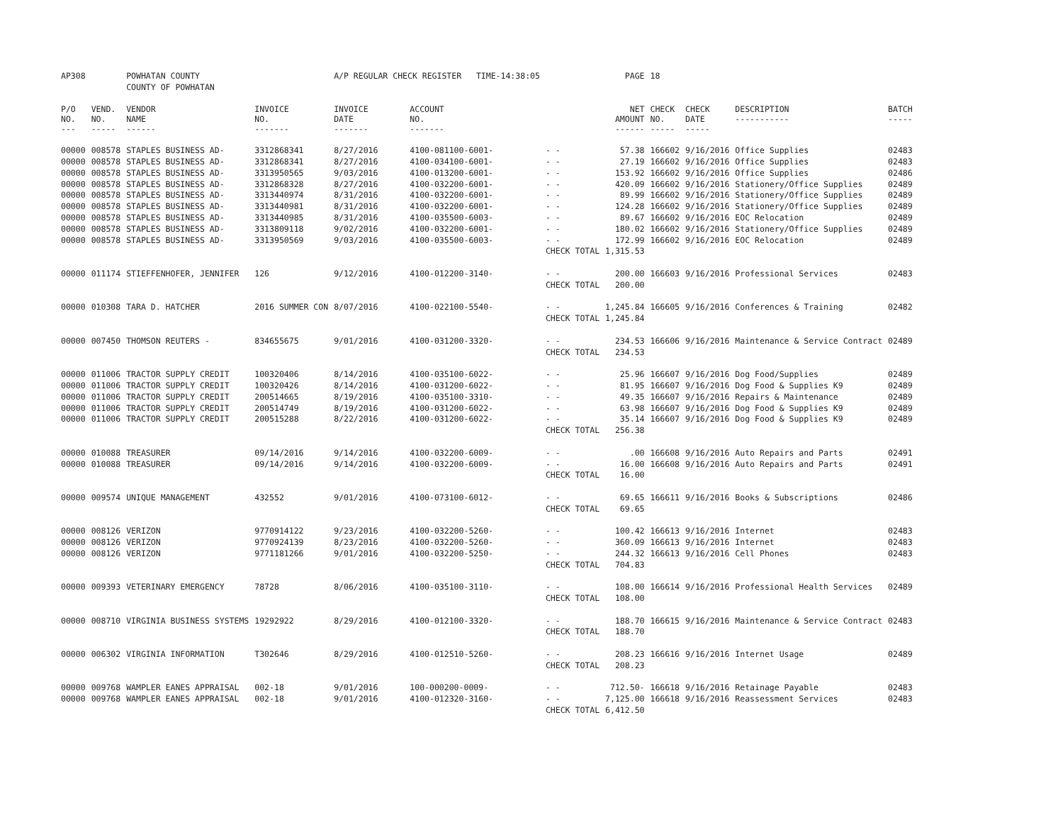| AP308 | | POWHATAN COUNTY | | A/P REGULAR CHECK REGISTER TIME-14:38:05 | | | PAGE | 18 | | | |
| | | COUNTY OF POWHATAN | | | | | | | | | |
| P/O NO. --- | VEND. NO. ----- | VENDOR NAME ------ | INVOICE NO. ------- | INVOICE DATE ------- | ACCOUNT NO. ------- | | NET AMOUNT ------ | CHECK NO. ----- | CHECK DATE ----- | DESCRIPTION ----------- | BATCH ----- |
| 00000 | 008578 | STAPLES BUSINESS AD- | 3312868341 | 8/27/2016 | 4100-081100-6001- | - - | 57.38 | 166602 | 9/16/2016 | Office Supplies | 02483 |
| 00000 | 008578 | STAPLES BUSINESS AD- | 3312868341 | 8/27/2016 | 4100-034100-6001- | - - | 27.19 | 166602 | 9/16/2016 | Office Supplies | 02483 |
| 00000 | 008578 | STAPLES BUSINESS AD- | 3313950565 | 9/03/2016 | 4100-013200-6001- | - - | 153.92 | 166602 | 9/16/2016 | Office Supplies | 02486 |
| 00000 | 008578 | STAPLES BUSINESS AD- | 3312868328 | 8/27/2016 | 4100-032200-6001- | - - | 420.09 | 166602 | 9/16/2016 | Stationery/Office Supplies | 02489 |
| 00000 | 008578 | STAPLES BUSINESS AD- | 3313440974 | 8/31/2016 | 4100-032200-6001- | - - | 89.99 | 166602 | 9/16/2016 | Stationery/Office Supplies | 02489 |
| 00000 | 008578 | STAPLES BUSINESS AD- | 3313440981 | 8/31/2016 | 4100-032200-6001- | - - | 124.28 | 166602 | 9/16/2016 | Stationery/Office Supplies | 02489 |
| 00000 | 008578 | STAPLES BUSINESS AD- | 3313440985 | 8/31/2016 | 4100-035500-6003- | - - | 89.67 | 166602 | 9/16/2016 | EOC Relocation | 02489 |
| 00000 | 008578 | STAPLES BUSINESS AD- | 3313809118 | 9/02/2016 | 4100-032200-6001- | - - | 180.02 | 166602 | 9/16/2016 | Stationery/Office Supplies | 02489 |
| 00000 | 008578 | STAPLES BUSINESS AD- | 3313950569 | 9/03/2016 | 4100-035500-6003- | - - | 172.99 | 166602 | 9/16/2016 | EOC Relocation | 02489 |
| | | | | | | CHECK TOTAL | 1,315.53 | | | | |
| 00000 | 011174 | STIEFFENHOFER, JENNIFER | 126 | 9/12/2016 | 4100-012200-3140- | - - | 200.00 | 166603 | 9/16/2016 | Professional Services | 02483 |
| | | | | | | CHECK TOTAL | 200.00 | | | | |
| 00000 | 010308 | TARA D. HATCHER | 2016 SUMMER CON | 8/07/2016 | 4100-022100-5540- | - - | 1,245.84 | 166605 | 9/16/2016 | Conferences & Training | 02482 |
| | | | | | | CHECK TOTAL | 1,245.84 | | | | |
| 00000 | 007450 | THOMSON REUTERS - | 834655675 | 9/01/2016 | 4100-031200-3320- | - - | 234.53 | 166606 | 9/16/2016 | Maintenance & Service Contract | 02489 |
| | | | | | | CHECK TOTAL | 234.53 | | | | |
| 00000 | 011006 | TRACTOR SUPPLY CREDIT | 100320406 | 8/14/2016 | 4100-035100-6022- | - - | 25.96 | 166607 | 9/16/2016 | Dog Food/Supplies | 02489 |
| 00000 | 011006 | TRACTOR SUPPLY CREDIT | 100320426 | 8/14/2016 | 4100-031200-6022- | - - | 81.95 | 166607 | 9/16/2016 | Dog Food & Supplies K9 | 02489 |
| 00000 | 011006 | TRACTOR SUPPLY CREDIT | 200514665 | 8/19/2016 | 4100-035100-3310- | - - | 49.35 | 166607 | 9/16/2016 | Repairs & Maintenance | 02489 |
| 00000 | 011006 | TRACTOR SUPPLY CREDIT | 200514749 | 8/19/2016 | 4100-031200-6022- | - - | 63.98 | 166607 | 9/16/2016 | Dog Food & Supplies K9 | 02489 |
| 00000 | 011006 | TRACTOR SUPPLY CREDIT | 200515288 | 8/22/2016 | 4100-031200-6022- | - - | 35.14 | 166607 | 9/16/2016 | Dog Food & Supplies K9 | 02489 |
| | | | | | | CHECK TOTAL | 256.38 | | | | |
| 00000 | 010088 | TREASURER | 09/14/2016 | 9/14/2016 | 4100-032200-6009- | - - | .00 | 166608 | 9/16/2016 | Auto Repairs and Parts | 02491 |
| 00000 | 010088 | TREASURER | 09/14/2016 | 9/14/2016 | 4100-032200-6009- | - - | 16.00 | 166608 | 9/16/2016 | Auto Repairs and Parts | 02491 |
| | | | | | | CHECK TOTAL | 16.00 | | | | |
| 00000 | 009574 | UNIQUE MANAGEMENT | 432552 | 9/01/2016 | 4100-073100-6012- | - - | 69.65 | 166611 | 9/16/2016 | Books & Subscriptions | 02486 |
| | | | | | | CHECK TOTAL | 69.65 | | | | |
| 00000 | 008126 | VERIZON | 9770914122 | 9/23/2016 | 4100-032200-5260- | - - | 100.42 | 166613 | 9/16/2016 | Internet | 02483 |
| 00000 | 008126 | VERIZON | 9770924139 | 8/23/2016 | 4100-032200-5260- | - - | 360.09 | 166613 | 9/16/2016 | Internet | 02483 |
| 00000 | 008126 | VERIZON | 9771181266 | 9/01/2016 | 4100-032200-5250- | - - | 244.32 | 166613 | 9/16/2016 | Cell Phones | 02483 |
| | | | | | | CHECK TOTAL | 704.83 | | | | |
| 00000 | 009393 | VETERINARY EMERGENCY | 78728 | 8/06/2016 | 4100-035100-3110- | - - | 108.00 | 166614 | 9/16/2016 | Professional Health Services | 02489 |
| | | | | | | CHECK TOTAL | 108.00 | | | | |
| 00000 | 008710 | VIRGINIA BUSINESS SYSTEMS | 19292922 | 8/29/2016 | 4100-012100-3320- | - - | 188.70 | 166615 | 9/16/2016 | Maintenance & Service Contract | 02483 |
| | | | | | | CHECK TOTAL | 188.70 | | | | |
| 00000 | 006302 | VIRGINIA INFORMATION | T302646 | 8/29/2016 | 4100-012510-5260- | - - | 208.23 | 166616 | 9/16/2016 | Internet Usage | 02489 |
| | | | | | | CHECK TOTAL | 208.23 | | | | |
| 00000 | 009768 | WAMPLER EANES APPRAISAL | 002-18 | 9/01/2016 | 100-000200-0009- | - - | 712.50- | 166618 | 9/16/2016 | Retainage Payable | 02483 |
| 00000 | 009768 | WAMPLER EANES APPRAISAL | 002-18 | 9/01/2016 | 4100-012320-3160- | - - | 7,125.00 | 166618 | 9/16/2016 | Reassessment Services | 02483 |
| | | | | | | CHECK TOTAL | 6,412.50 | | | | |